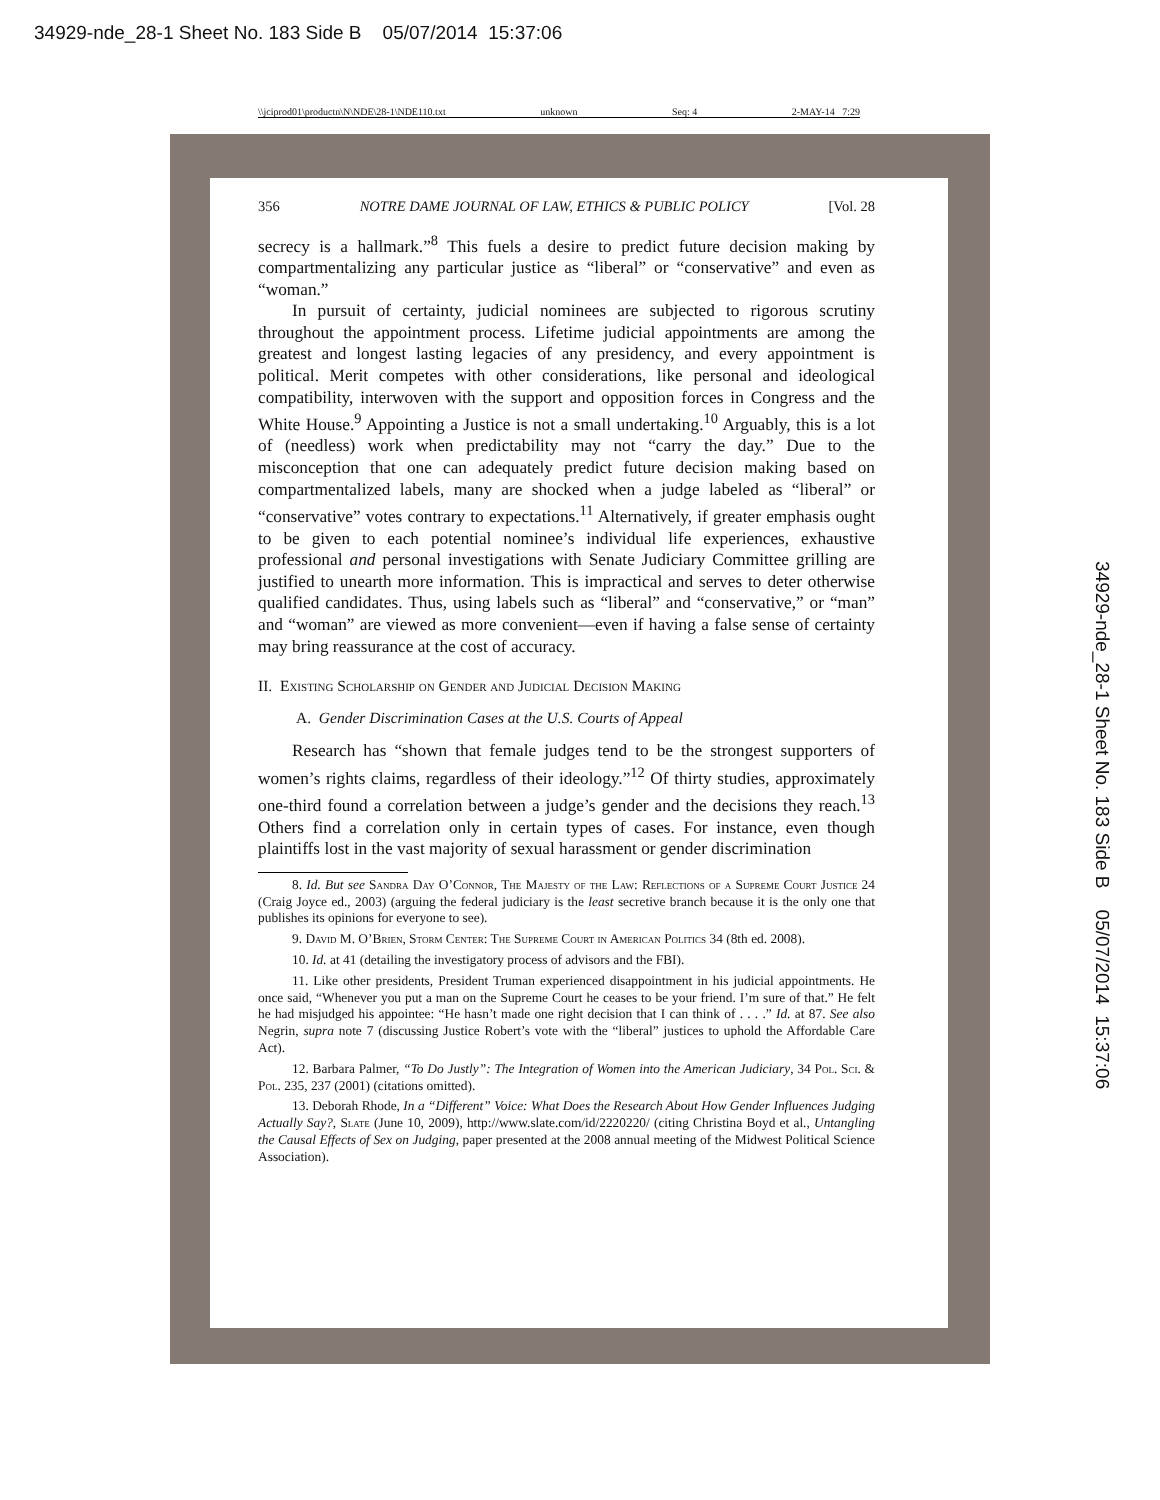34929-nde_28-1 Sheet No. 183 Side B 05/07/2014 15:37:06
\\jciprod01\productn\N\NDE\28-1\NDE110.txt unknown Seq: 4 2-MAY-14 7:29
34929-nde_28-1 Sheet No. 183 Side B 05/07/2014 15:37:06
356 NOTRE DAME JOURNAL OF LAW, ETHICS & PUBLIC POLICY [Vol. 28
secrecy is a hallmark.”<sup>8</sup> This fuels a desire to predict future decision making by compartmentalizing any particular justice as “liberal” or “conservative” and even as “woman.”
In pursuit of certainty, judicial nominees are subjected to rigorous scrutiny throughout the appointment process. Lifetime judicial appointments are among the greatest and longest lasting legacies of any presidency, and every appointment is political. Merit competes with other considerations, like personal and ideological compatibility, interwoven with the support and opposition forces in Congress and the White House.<sup>9</sup> Appointing a Justice is not a small undertaking.<sup>10</sup> Arguably, this is a lot of (needless) work when predictability may not “carry the day.” Due to the misconception that one can adequately predict future decision making based on compartmentalized labels, many are shocked when a judge labeled as “liberal” or “conservative” votes contrary to expectations.<sup>11</sup> Alternatively, if greater emphasis ought to be given to each potential nominee’s individual life experiences, exhaustive professional and personal investigations with Senate Judiciary Committee grilling are justified to unearth more information. This is impractical and serves to deter otherwise qualified candidates. Thus, using labels such as “liberal” and “conservative,” or “man” and “woman” are viewed as more convenient—even if having a false sense of certainty may bring reassurance at the cost of accuracy.
II. Existing Scholarship on Gender and Judicial Decision Making
A. Gender Discrimination Cases at the U.S. Courts of Appeal
Research has “shown that female judges tend to be the strongest supporters of women’s rights claims, regardless of their ideology.”<sup>12</sup> Of thirty studies, approximately one-third found a correlation between a judge’s gender and the decisions they reach.<sup>13</sup> Others find a correlation only in certain types of cases. For instance, even though plaintiffs lost in the vast majority of sexual harassment or gender discrimination
8. Id. But see Sandra Day O’Connor, The Majesty of the Law: Reflections of a Supreme Court Justice 24 (Craig Joyce ed., 2003) (arguing the federal judiciary is the least secretive branch because it is the only one that publishes its opinions for everyone to see).
9. David M. O’Brien, Storm Center: The Supreme Court in American Politics 34 (8th ed. 2008).
10. Id. at 41 (detailing the investigatory process of advisors and the FBI).
11. Like other presidents, President Truman experienced disappointment in his judicial appointments. He once said, “Whenever you put a man on the Supreme Court he ceases to be your friend. I’m sure of that.” He felt he had misjudged his appointee: “He hasn’t made one right decision that I can think of . . . .” Id. at 87. See also Negrin, supra note 7 (discussing Justice Robert’s vote with the “liberal” justices to uphold the Affordable Care Act).
12. Barbara Palmer, “To Do Justly”: The Integration of Women into the American Judiciary, 34 Pol. Sci. & Pol. 235, 237 (2001) (citations omitted).
13. Deborah Rhode, In a “Different” Voice: What Does the Research About How Gender Influences Judging Actually Say?, Slate (June 10, 2009), http://www.slate.com/id/2220220/ (citing Christina Boyd et al., Untangling the Causal Effects of Sex on Judging, paper presented at the 2008 annual meeting of the Midwest Political Science Association).